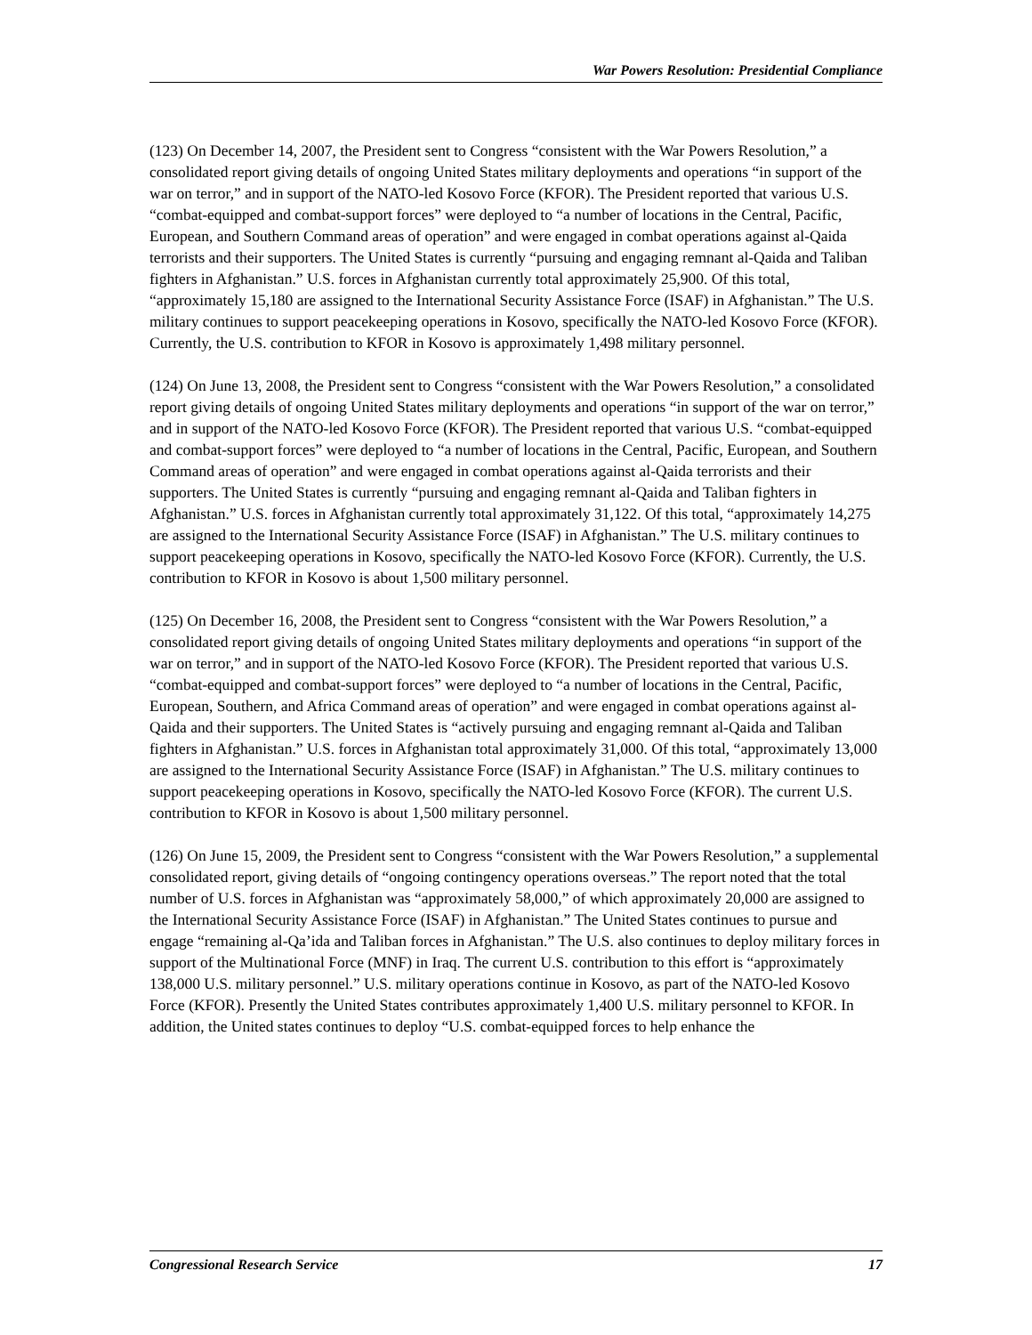War Powers Resolution: Presidential Compliance
(123) On December 14, 2007, the President sent to Congress “consistent with the War Powers Resolution,” a consolidated report giving details of ongoing United States military deployments and operations “in support of the war on terror,” and in support of the NATO-led Kosovo Force (KFOR). The President reported that various U.S. “combat-equipped and combat-support forces” were deployed to “a number of locations in the Central, Pacific, European, and Southern Command areas of operation” and were engaged in combat operations against al-Qaida terrorists and their supporters. The United States is currently “pursuing and engaging remnant al-Qaida and Taliban fighters in Afghanistan.” U.S. forces in Afghanistan currently total approximately 25,900. Of this total, “approximately 15,180 are assigned to the International Security Assistance Force (ISAF) in Afghanistan.” The U.S. military continues to support peacekeeping operations in Kosovo, specifically the NATO-led Kosovo Force (KFOR). Currently, the U.S. contribution to KFOR in Kosovo is approximately 1,498 military personnel.
(124) On June 13, 2008, the President sent to Congress “consistent with the War Powers Resolution,” a consolidated report giving details of ongoing United States military deployments and operations “in support of the war on terror,” and in support of the NATO-led Kosovo Force (KFOR). The President reported that various U.S. “combat-equipped and combat-support forces” were deployed to “a number of locations in the Central, Pacific, European, and Southern Command areas of operation” and were engaged in combat operations against al-Qaida terrorists and their supporters. The United States is currently “pursuing and engaging remnant al-Qaida and Taliban fighters in Afghanistan.” U.S. forces in Afghanistan currently total approximately 31,122. Of this total, “approximately 14,275 are assigned to the International Security Assistance Force (ISAF) in Afghanistan.” The U.S. military continues to support peacekeeping operations in Kosovo, specifically the NATO-led Kosovo Force (KFOR). Currently, the U.S. contribution to KFOR in Kosovo is about 1,500 military personnel.
(125) On December 16, 2008, the President sent to Congress “consistent with the War Powers Resolution,” a consolidated report giving details of ongoing United States military deployments and operations “in support of the war on terror,” and in support of the NATO-led Kosovo Force (KFOR). The President reported that various U.S. “combat-equipped and combat-support forces” were deployed to “a number of locations in the Central, Pacific, European, Southern, and Africa Command areas of operation” and were engaged in combat operations against al-Qaida and their supporters. The United States is “actively pursuing and engaging remnant al-Qaida and Taliban fighters in Afghanistan.” U.S. forces in Afghanistan total approximately 31,000. Of this total, “approximately 13,000 are assigned to the International Security Assistance Force (ISAF) in Afghanistan.” The U.S. military continues to support peacekeeping operations in Kosovo, specifically the NATO-led Kosovo Force (KFOR). The current U.S. contribution to KFOR in Kosovo is about 1,500 military personnel.
(126) On June 15, 2009, the President sent to Congress “consistent with the War Powers Resolution,” a supplemental consolidated report, giving details of “ongoing contingency operations overseas.” The report noted that the total number of U.S. forces in Afghanistan was “approximately 58,000,” of which approximately 20,000 are assigned to the International Security Assistance Force (ISAF) in Afghanistan.” The United States continues to pursue and engage “remaining al-Qa’ida and Taliban forces in Afghanistan.” The U.S. also continues to deploy military forces in support of the Multinational Force (MNF) in Iraq. The current U.S. contribution to this effort is “approximately 138,000 U.S. military personnel.” U.S. military operations continue in Kosovo, as part of the NATO-led Kosovo Force (KFOR). Presently the United States contributes approximately 1,400 U.S. military personnel to KFOR. In addition, the United states continues to deploy “U.S. combat-equipped forces to help enhance the
Congressional Research Service 17